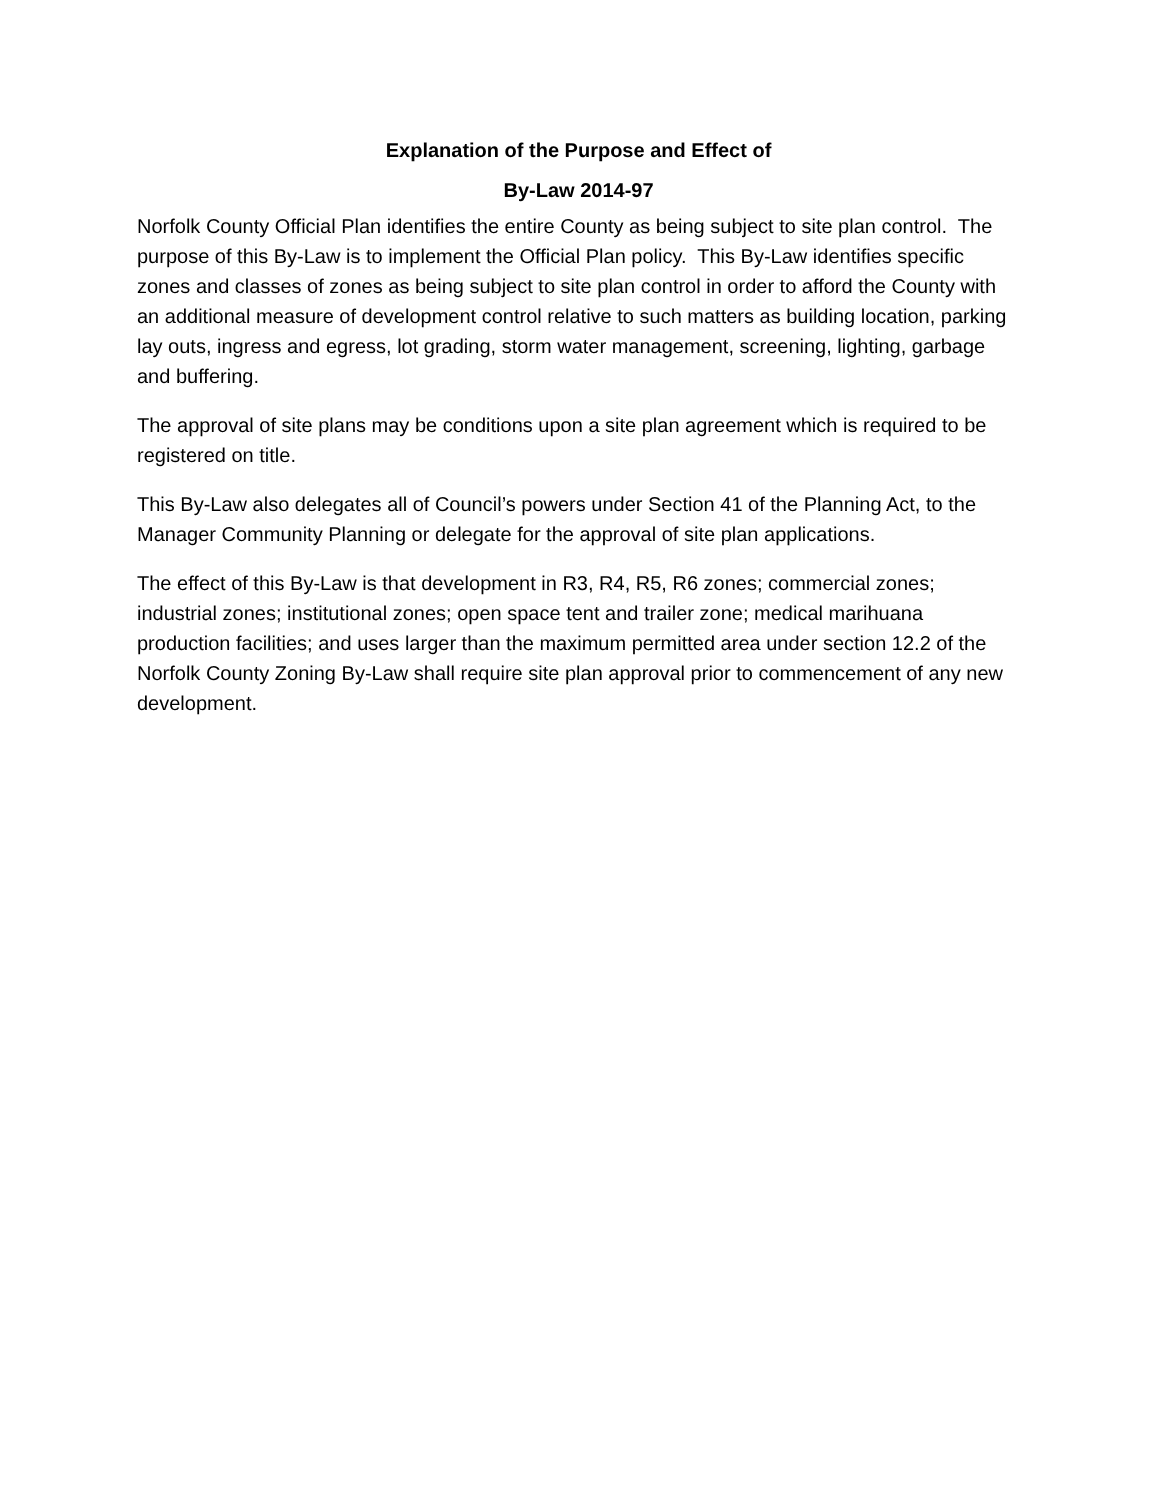Explanation of the Purpose and Effect of
By-Law 2014-97
Norfolk County Official Plan identifies the entire County as being subject to site plan control. The purpose of this By-Law is to implement the Official Plan policy. This By-Law identifies specific zones and classes of zones as being subject to site plan control in order to afford the County with an additional measure of development control relative to such matters as building location, parking lay outs, ingress and egress, lot grading, storm water management, screening, lighting, garbage and buffering.
The approval of site plans may be conditions upon a site plan agreement which is required to be registered on title.
This By-Law also delegates all of Council’s powers under Section 41 of the Planning Act, to the Manager Community Planning or delegate for the approval of site plan applications.
The effect of this By-Law is that development in R3, R4, R5, R6 zones; commercial zones; industrial zones; institutional zones; open space tent and trailer zone; medical marihuana production facilities; and uses larger than the maximum permitted area under section 12.2 of the Norfolk County Zoning By-Law shall require site plan approval prior to commencement of any new development.